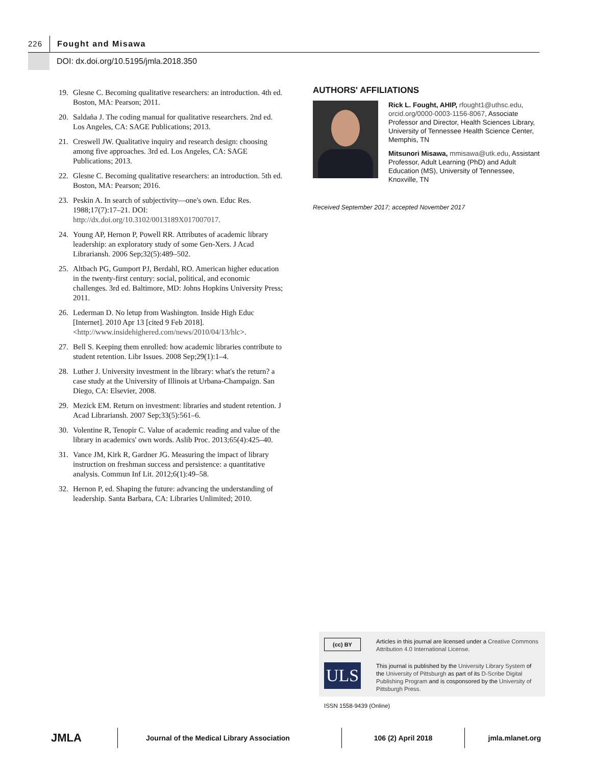226
Fought and Misawa
DOI: dx.doi.org/10.5195/jmla.2018.350
19. Glesne C. Becoming qualitative researchers: an introduction. 4th ed. Boston, MA: Pearson; 2011.
20. Saldaña J. The coding manual for qualitative researchers. 2nd ed. Los Angeles, CA: SAGE Publications; 2013.
21. Creswell JW. Qualitative inquiry and research design: choosing among five approaches. 3rd ed. Los Angeles, CA: SAGE Publications; 2013.
22. Glesne C. Becoming qualitative researchers: an introduction. 5th ed. Boston, MA: Pearson; 2016.
23. Peskin A. In search of subjectivity—one's own. Educ Res. 1988;17(7):17–21. DOI: http://dx.doi.org/10.3102/0013189X017007017.
24. Young AP, Hernon P, Powell RR. Attributes of academic library leadership: an exploratory study of some Gen-Xers. J Acad Librariansh. 2006 Sep;32(5):489–502.
25. Altbach PG, Gumport PJ, Berdahl, RO. American higher education in the twenty-first century: social, political, and economic challenges. 3rd ed. Baltimore, MD: Johns Hopkins University Press; 2011.
26. Lederman D. No letup from Washington. Inside High Educ [Internet]. 2010 Apr 13 [cited 9 Feb 2018]. <http://www.insidehighered.com/news/2010/04/13/hlc>.
27. Bell S. Keeping them enrolled: how academic libraries contribute to student retention. Libr Issues. 2008 Sep;29(1):1–4.
28. Luther J. University investment in the library: what's the return? a case study at the University of Illinois at Urbana-Champaign. San Diego, CA: Elsevier, 2008.
29. Mezick EM. Return on investment: libraries and student retention. J Acad Librariansh. 2007 Sep;33(5):561–6.
30. Volentine R, Tenopir C. Value of academic reading and value of the library in academics' own words. Aslib Proc. 2013;65(4):425–40.
31. Vance JM, Kirk R, Gardner JG. Measuring the impact of library instruction on freshman success and persistence: a quantitative analysis. Commun Inf Lit. 2012;6(1):49–58.
32. Hernon P, ed. Shaping the future: advancing the understanding of leadership. Santa Barbara, CA: Libraries Unlimited; 2010.
AUTHORS' AFFILIATIONS
Rick L. Fought, AHIP, rfought1@uthsc.edu, orcid.org/0000-0003-1156-8067, Associate Professor and Director, Health Sciences Library, University of Tennessee Health Science Center, Memphis, TN
Mitsunori Misawa, mmisawa@utk.edu, Assistant Professor, Adult Learning (PhD) and Adult Education (MS), University of Tennessee, Knoxville, TN
Received September 2017; accepted November 2017
(cc) BY
ULS
Articles in this journal are licensed under a Creative Commons Attribution 4.0 International License.
This journal is published by the University Library System of the University of Pittsburgh as part of its D-Scribe Digital Publishing Program and is cosponsored by the University of Pittsburgh Press.
ISSN 1558-9439 (Online)
JMLA
Journal of the Medical Library Association 106 (2) April 2018 jmla.mlanet.org